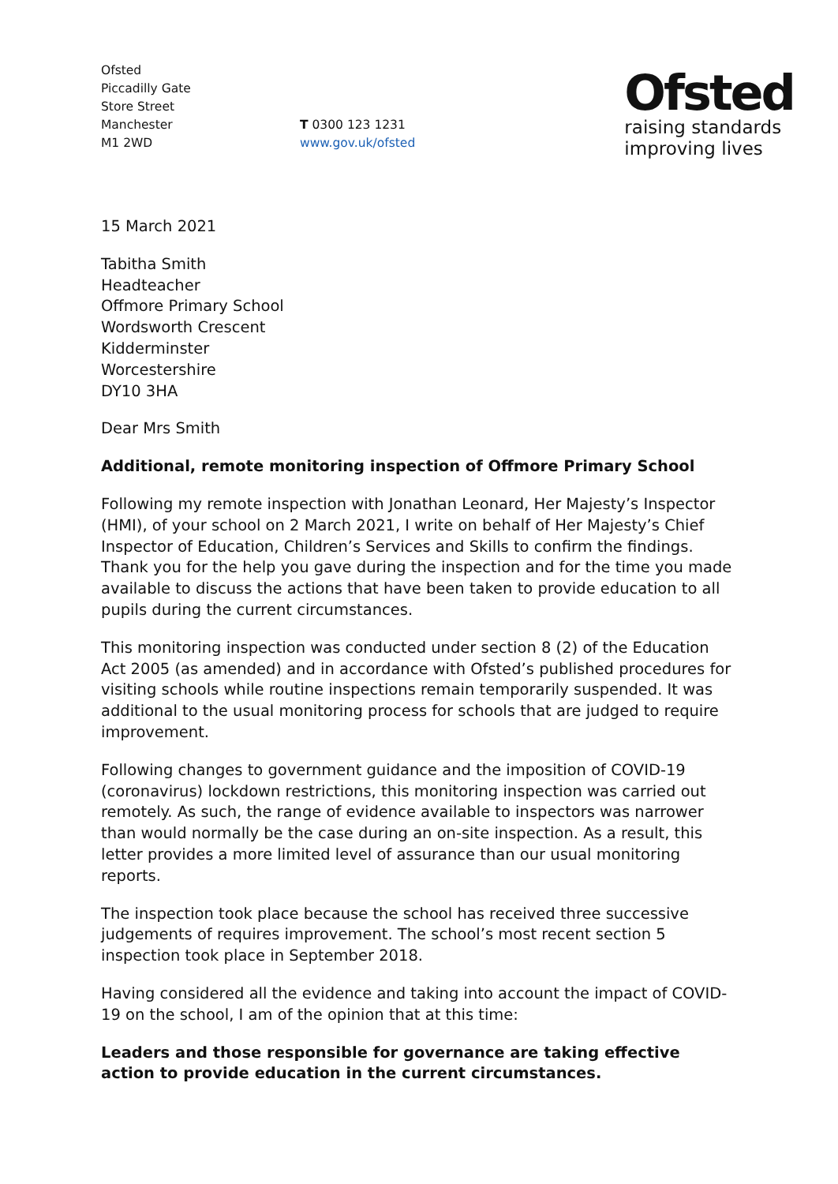Ofsted
Piccadilly Gate
Store Street
Manchester
M1 2WD
T 0300 123 1231
www.gov.uk/ofsted
Ofsted
raising standards
improving lives
15 March 2021
Tabitha Smith
Headteacher
Offmore Primary School
Wordsworth Crescent
Kidderminster
Worcestershire
DY10 3HA
Dear Mrs Smith
Additional, remote monitoring inspection of Offmore Primary School
Following my remote inspection with Jonathan Leonard, Her Majesty’s Inspector (HMI), of your school on 2 March 2021, I write on behalf of Her Majesty’s Chief Inspector of Education, Children’s Services and Skills to confirm the findings. Thank you for the help you gave during the inspection and for the time you made available to discuss the actions that have been taken to provide education to all pupils during the current circumstances.
This monitoring inspection was conducted under section 8 (2) of the Education Act 2005 (as amended) and in accordance with Ofsted’s published procedures for visiting schools while routine inspections remain temporarily suspended. It was additional to the usual monitoring process for schools that are judged to require improvement.
Following changes to government guidance and the imposition of COVID-19 (coronavirus) lockdown restrictions, this monitoring inspection was carried out remotely. As such, the range of evidence available to inspectors was narrower than would normally be the case during an on-site inspection. As a result, this letter provides a more limited level of assurance than our usual monitoring reports.
The inspection took place because the school has received three successive judgements of requires improvement. The school’s most recent section 5 inspection took place in September 2018.
Having considered all the evidence and taking into account the impact of COVID-19 on the school, I am of the opinion that at this time:
Leaders and those responsible for governance are taking effective action to provide education in the current circumstances.